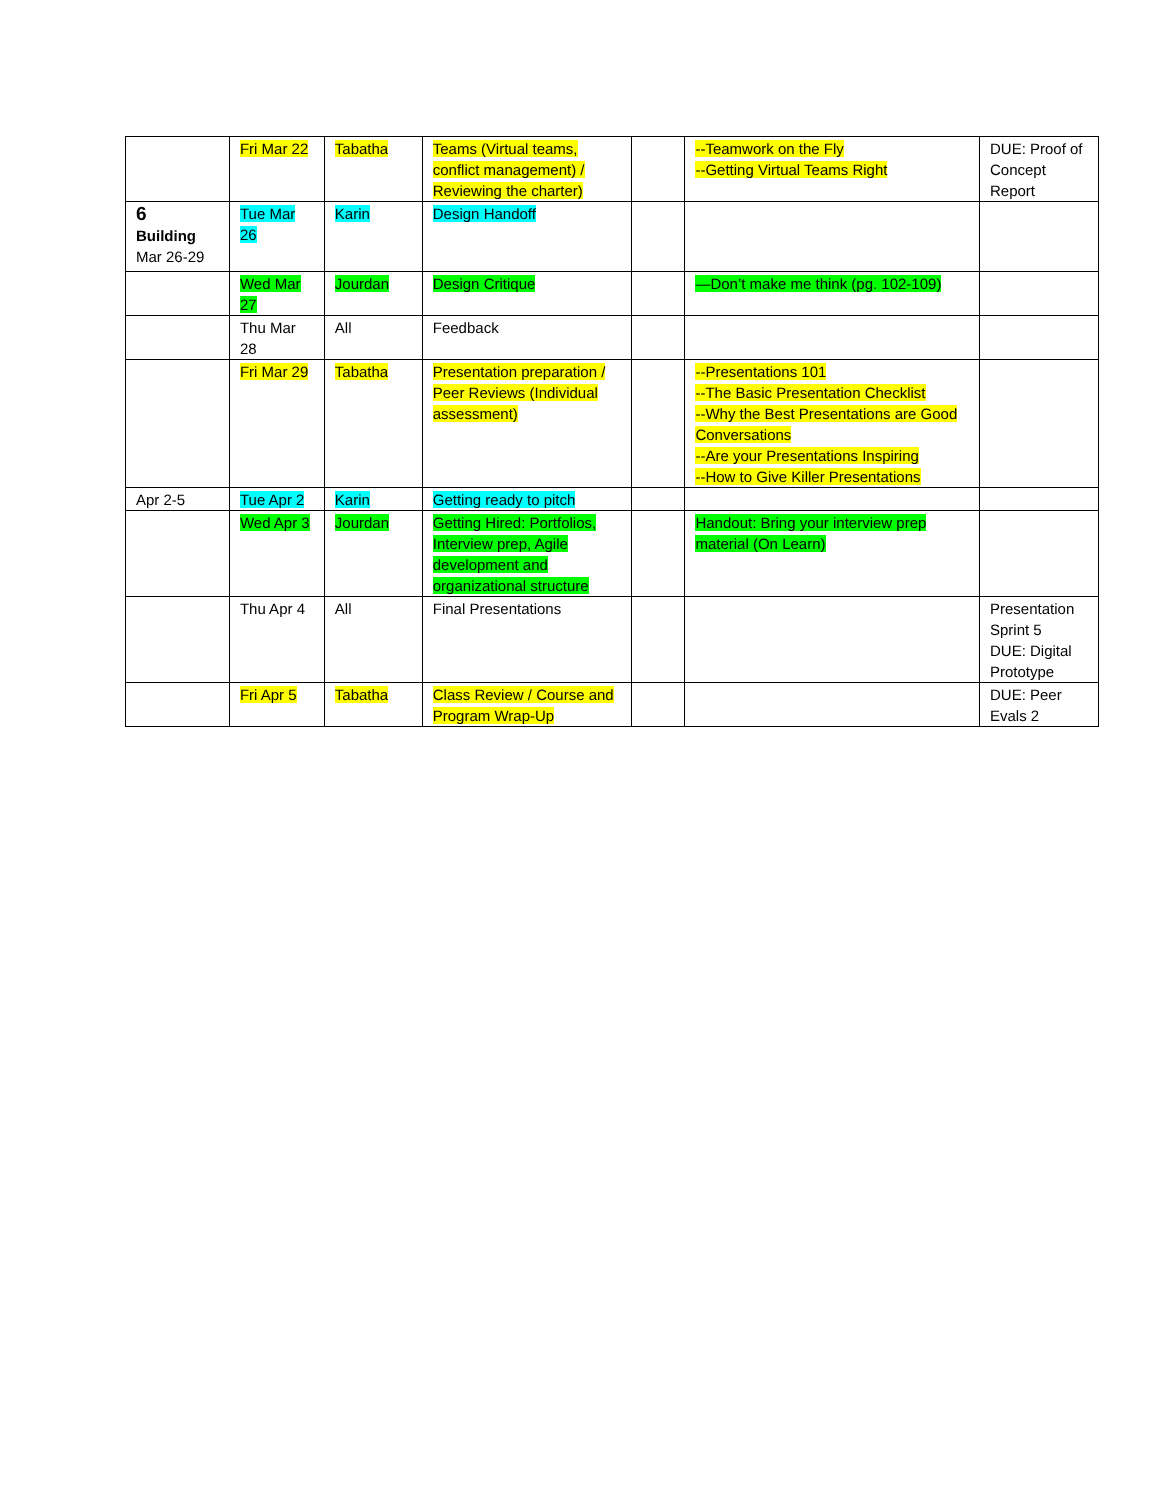| | Fri Mar 22 | Tabatha | Teams (Virtual teams, conflict management) / Reviewing the charter) | | --Teamwork on the Fly --Getting Virtual Teams Right | DUE: Proof of Concept Report |
| 6 Building Mar 26-29 | Tue Mar 26 | Karin | Design Handoff | | | |
| | Wed Mar 27 | Jourdan | Design Critique | | —Don’t make me think (pg. 102-109) | |
| | Thu Mar 28 | All | Feedback | | | |
| | Fri Mar 29 | Tabatha | Presentation preparation / Peer Reviews (Individual assessment) | | --Presentations 101 --The Basic Presentation Checklist --Why the Best Presentations are Good Conversations --Are your Presentations Inspiring --How to Give Killer Presentations | |
| Apr 2-5 | Tue Apr 2 | Karin | Getting ready to pitch | | | |
| | Wed Apr 3 | Jourdan | Getting Hired: Portfolios, Interview prep, Agile development and organizational structure | | Handout: Bring your interview prep material (On Learn) | |
| | Thu Apr 4 | All | Final Presentations | | | Presentation Sprint 5 DUE: Digital Prototype |
| | Fri Apr 5 | Tabatha | Class Review / Course and Program Wrap-Up | | | DUE: Peer Evals 2 |